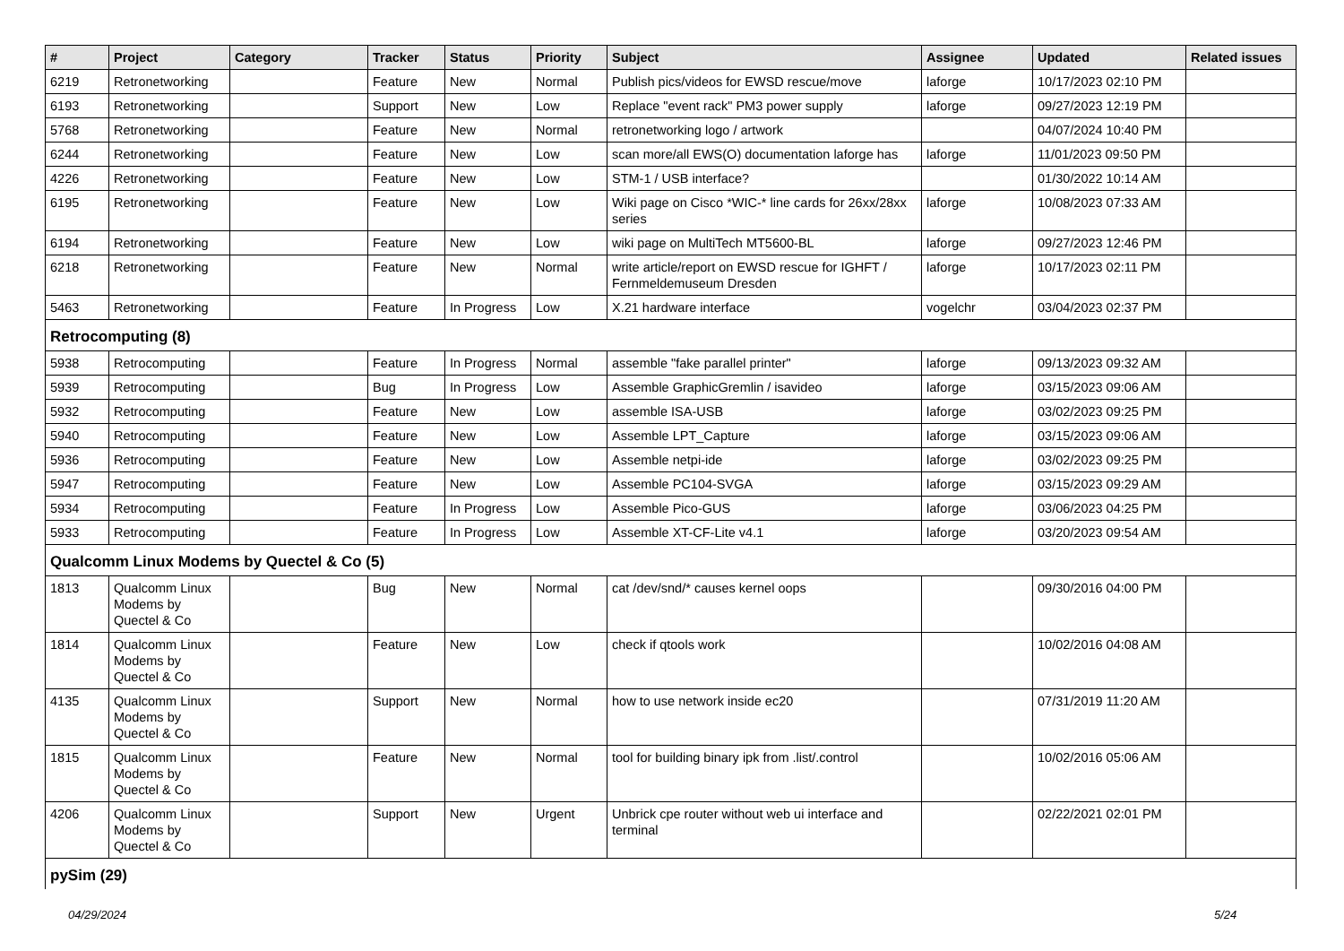| # | Project | Category | Tracker | Status | Priority | Subject | Assignee | Updated | Related issues |
| --- | --- | --- | --- | --- | --- | --- | --- | --- | --- |
| 6219 | Retronetworking | | Feature | New | Normal | Publish pics/videos for EWSD rescue/move | laforge | 10/17/2023 02:10 PM | |
| 6193 | Retronetworking | | Support | New | Low | Replace "event rack" PM3 power supply | laforge | 09/27/2023 12:19 PM | |
| 5768 | Retronetworking | | Feature | New | Normal | retronetworking logo / artwork | | 04/07/2024 10:40 PM | |
| 6244 | Retronetworking | | Feature | New | Low | scan more/all EWS(O) documentation laforge has | laforge | 11/01/2023 09:50 PM | |
| 4226 | Retronetworking | | Feature | New | Low | STM-1 / USB interface? | | 01/30/2022 10:14 AM | |
| 6195 | Retronetworking | | Feature | New | Low | Wiki page on Cisco *WIC-* line cards for 26xx/28xx series | laforge | 10/08/2023 07:33 AM | |
| 6194 | Retronetworking | | Feature | New | Low | wiki page on MultiTech MT5600-BL | laforge | 09/27/2023 12:46 PM | |
| 6218 | Retronetworking | | Feature | New | Normal | write article/report on EWSD rescue for IGHFT / Fernmeldemuseum Dresden | laforge | 10/17/2023 02:11 PM | |
| 5463 | Retronetworking | | Feature | In Progress | Low | X.21 hardware interface | vogelchr | 03/04/2023 02:37 PM | |
| Retrocomputing (8) | | | | | | | | | |
| 5938 | Retrocomputing | | Feature | In Progress | Normal | assemble "fake parallel printer" | laforge | 09/13/2023 09:32 AM | |
| 5939 | Retrocomputing | | Bug | In Progress | Low | Assemble GraphicGremlin / isavideo | laforge | 03/15/2023 09:06 AM | |
| 5932 | Retrocomputing | | Feature | New | Low | assemble ISA-USB | laforge | 03/02/2023 09:25 PM | |
| 5940 | Retrocomputing | | Feature | New | Low | Assemble LPT_Capture | laforge | 03/15/2023 09:06 AM | |
| 5936 | Retrocomputing | | Feature | New | Low | Assemble netpi-ide | laforge | 03/02/2023 09:25 PM | |
| 5947 | Retrocomputing | | Feature | New | Low | Assemble PC104-SVGA | laforge | 03/15/2023 09:29 AM | |
| 5934 | Retrocomputing | | Feature | In Progress | Low | Assemble Pico-GUS | laforge | 03/06/2023 04:25 PM | |
| 5933 | Retrocomputing | | Feature | In Progress | Low | Assemble XT-CF-Lite v4.1 | laforge | 03/20/2023 09:54 AM | |
| Qualcomm Linux Modems by Quectel & Co (5) | | | | | | | | | |
| 1813 | Qualcomm Linux Modems by Quectel & Co | | Bug | New | Normal | cat /dev/snd/* causes kernel oops | | 09/30/2016 04:00 PM | |
| 1814 | Qualcomm Linux Modems by Quectel & Co | | Feature | New | Low | check if qtools work | | 10/02/2016 04:08 AM | |
| 4135 | Qualcomm Linux Modems by Quectel & Co | | Support | New | Normal | how to use network inside ec20 | | 07/31/2019 11:20 AM | |
| 1815 | Qualcomm Linux Modems by Quectel & Co | | Feature | New | Normal | tool for building binary ipk from .list/.control | | 10/02/2016 05:06 AM | |
| 4206 | Qualcomm Linux Modems by Quectel & Co | | Support | New | Urgent | Unbrick cpe router without web ui interface and terminal | | 02/22/2021 02:01 PM | |
| pySim (29) | | | | | | | | | |
04/29/2024 5/24